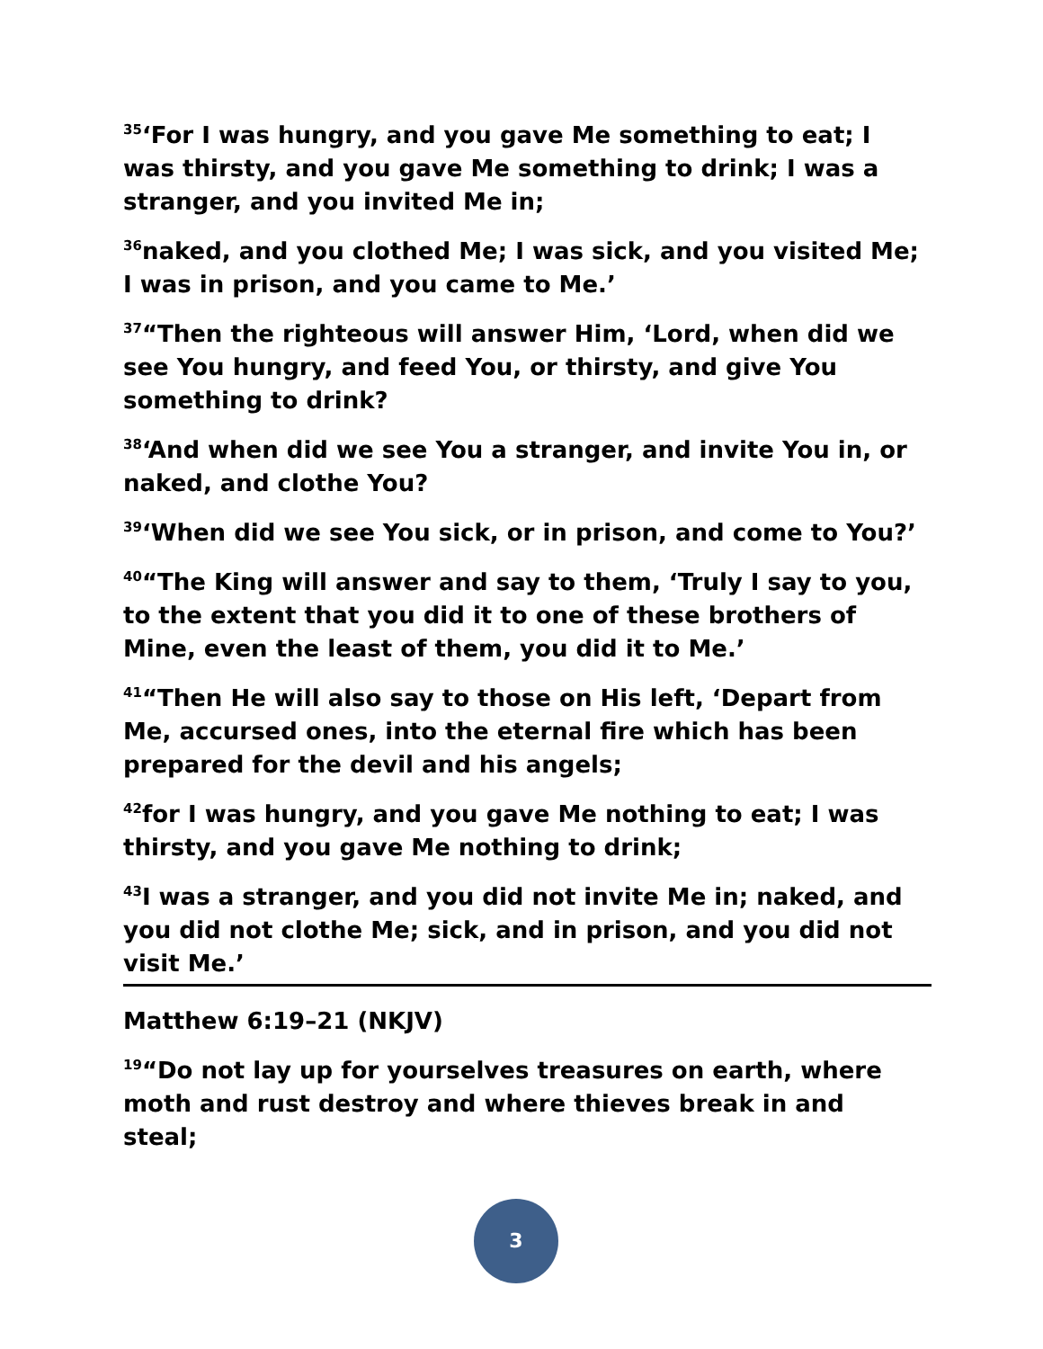<sup>35</sup> ‘For I was hungry, and you gave Me something to eat; I was thirsty, and you gave Me something to drink; I was a stranger, and you invited Me in;
<sup>36</sup> naked, and you clothed Me; I was sick, and you visited Me; I was in prison, and you came to Me.’
<sup>37</sup> “Then the righteous will answer Him, ‘Lord, when did we see You hungry, and feed You, or thirsty, and give You something to drink?
<sup>38</sup> ‘And when did we see You a stranger, and invite You in, or naked, and clothe You?
<sup>39</sup> ‘When did we see You sick, or in prison, and come to You?’
<sup>40</sup> “The King will answer and say to them, ‘Truly I say to you, to the extent that you did it to one of these brothers of Mine, even the least of them, you did it to Me.’
<sup>41</sup> “Then He will also say to those on His left, ‘Depart from Me, accursed ones, into the eternal fire which has been prepared for the devil and his angels;
<sup>42</sup> for I was hungry, and you gave Me nothing to eat; I was thirsty, and you gave Me nothing to drink;
<sup>43</sup> I was a stranger, and you did not invite Me in; naked, and you did not clothe Me; sick, and in prison, and you did not visit Me.’
Matthew 6:19–21 (NKJV)
<sup>19</sup> “Do not lay up for yourselves treasures on earth, where moth and rust destroy and where thieves break in and steal;
3